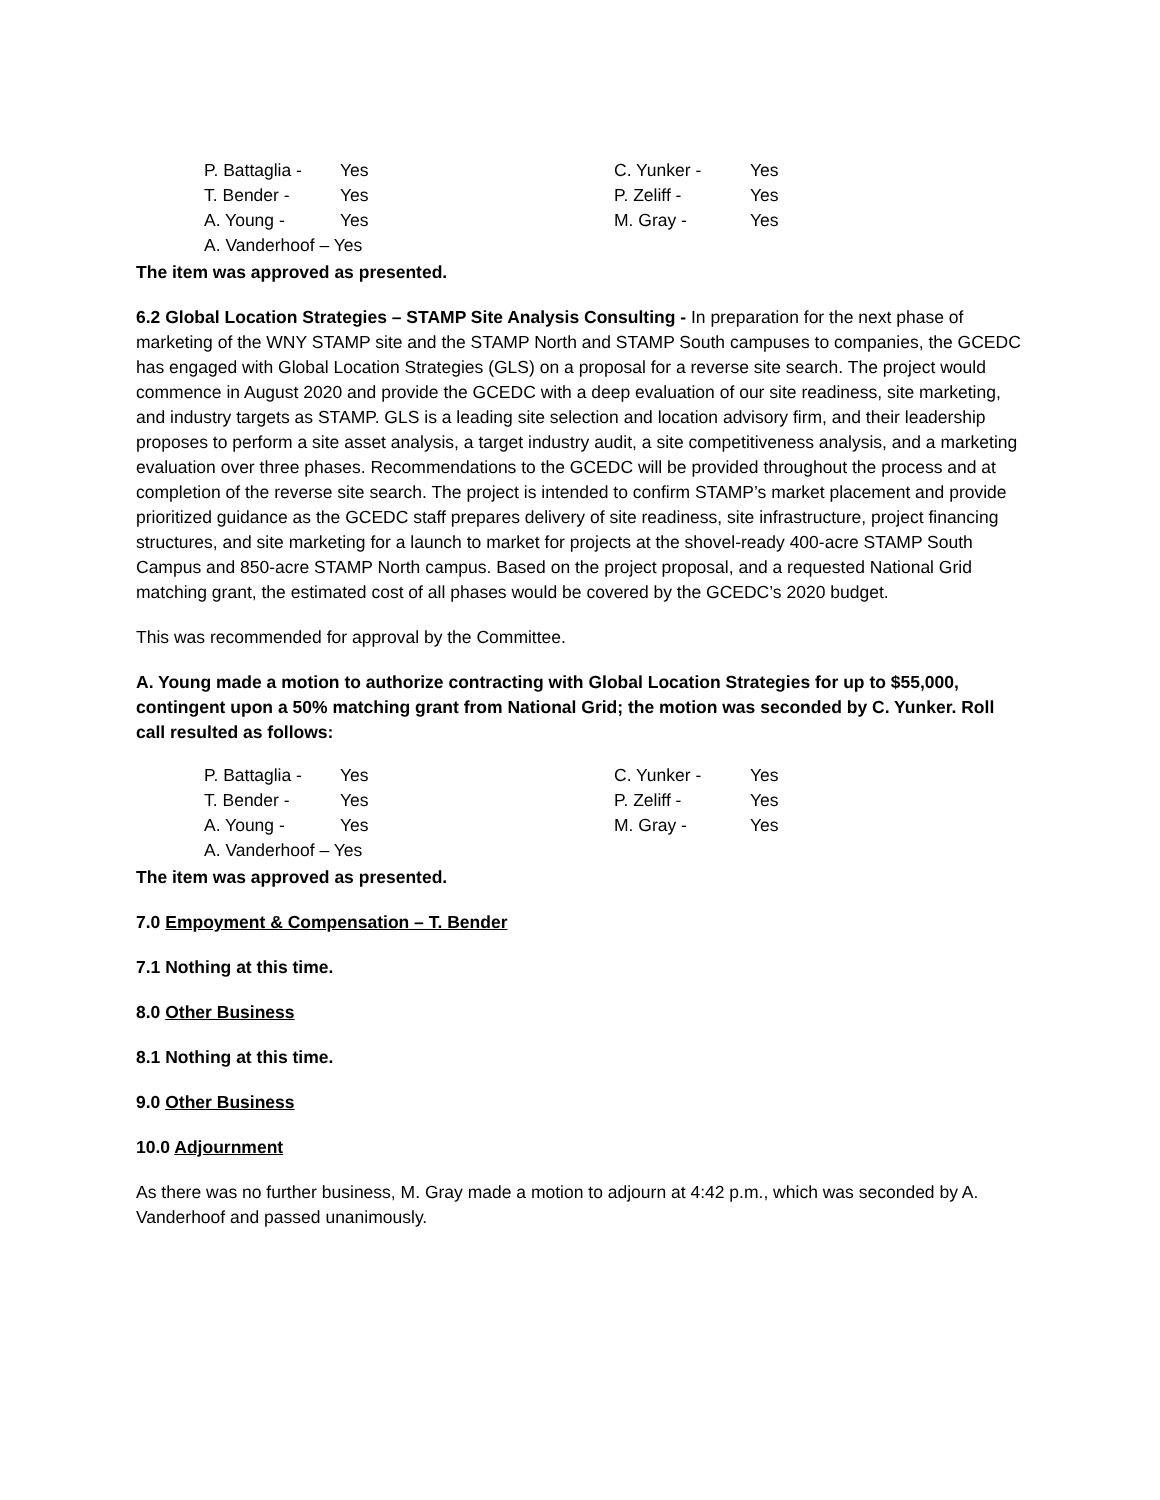| P. Battaglia - | Yes | C. Yunker - | Yes |
| T. Bender - | Yes | P. Zeliff - | Yes |
| A. Young - | Yes | M. Gray - | Yes |
| A. Vanderhoof – Yes | | | |
The item was approved as presented.
6.2 Global Location Strategies – STAMP Site Analysis Consulting - In preparation for the next phase of marketing of the WNY STAMP site and the STAMP North and STAMP South campuses to companies, the GCEDC has engaged with Global Location Strategies (GLS) on a proposal for a reverse site search. The project would commence in August 2020 and provide the GCEDC with a deep evaluation of our site readiness, site marketing, and industry targets as STAMP. GLS is a leading site selection and location advisory firm, and their leadership proposes to perform a site asset analysis, a target industry audit, a site competitiveness analysis, and a marketing evaluation over three phases. Recommendations to the GCEDC will be provided throughout the process and at completion of the reverse site search. The project is intended to confirm STAMP’s market placement and provide prioritized guidance as the GCEDC staff prepares delivery of site readiness, site infrastructure, project financing structures, and site marketing for a launch to market for projects at the shovel-ready 400-acre STAMP South Campus and 850-acre STAMP North campus. Based on the project proposal, and a requested National Grid matching grant, the estimated cost of all phases would be covered by the GCEDC’s 2020 budget.
This was recommended for approval by the Committee.
A. Young made a motion to authorize contracting with Global Location Strategies for up to $55,000, contingent upon a 50% matching grant from National Grid; the motion was seconded by C. Yunker. Roll call resulted as follows:
| P. Battaglia - | Yes | C. Yunker - | Yes |
| T. Bender - | Yes | P. Zeliff - | Yes |
| A. Young - | Yes | M. Gray - | Yes |
| A. Vanderhoof – Yes | | | |
The item was approved as presented.
7.0 Empoyment & Compensation – T. Bender
7.1 Nothing at this time.
8.0 Other Business
8.1 Nothing at this time.
9.0 Other Business
10.0 Adjournment
As there was no further business, M. Gray made a motion to adjourn at 4:42 p.m., which was seconded by A. Vanderhoof and passed unanimously.